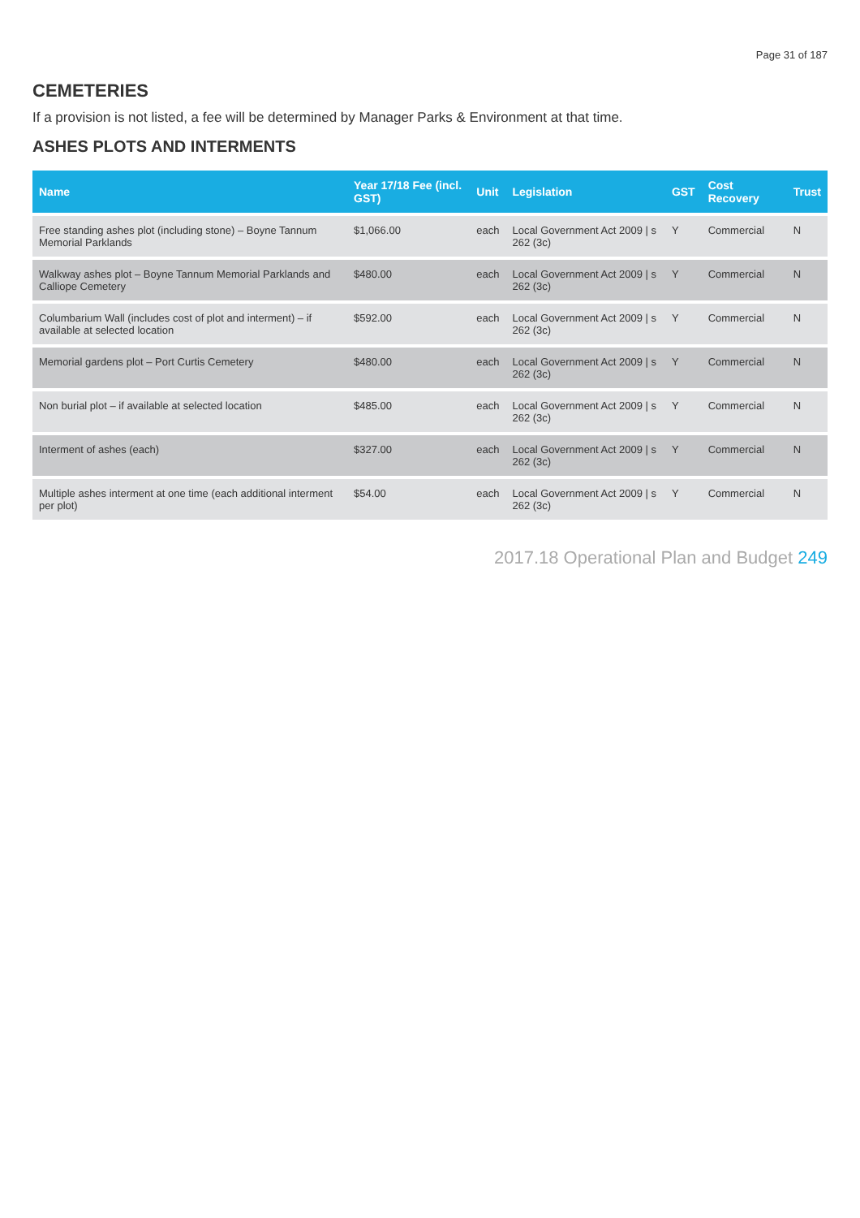Page 31 of 187
CEMETERIES
If a provision is not listed, a fee will be determined by Manager Parks & Environment at that time.
ASHES PLOTS AND INTERMENTS
| Name | Year 17/18 Fee (incl. GST) | Unit | Legislation | GST | Cost Recovery | Trust |
| --- | --- | --- | --- | --- | --- | --- |
| Free standing ashes plot (including stone) – Boyne Tannum Memorial Parklands | $1,066.00 | each | Local Government Act 2009 / s 262 (3c) | Y | Commercial | N |
| Walkway ashes plot – Boyne Tannum Memorial Parklands and Calliope Cemetery | $480.00 | each | Local Government Act 2009 / s 262 (3c) | Y | Commercial | N |
| Columbarium Wall (includes cost of plot and interment) – if available at selected location | $592.00 | each | Local Government Act 2009 / s 262 (3c) | Y | Commercial | N |
| Memorial gardens plot – Port Curtis Cemetery | $480.00 | each | Local Government Act 2009 / s 262 (3c) | Y | Commercial | N |
| Non burial plot – if available at selected location | $485.00 | each | Local Government Act 2009 / s 262 (3c) | Y | Commercial | N |
| Interment of ashes (each) | $327.00 | each | Local Government Act 2009 / s 262 (3c) | Y | Commercial | N |
| Multiple ashes interment at one time (each additional interment per plot) | $54.00 | each | Local Government Act 2009 / s 262 (3c) | Y | Commercial | N |
2017.18 Operational Plan and Budget 249